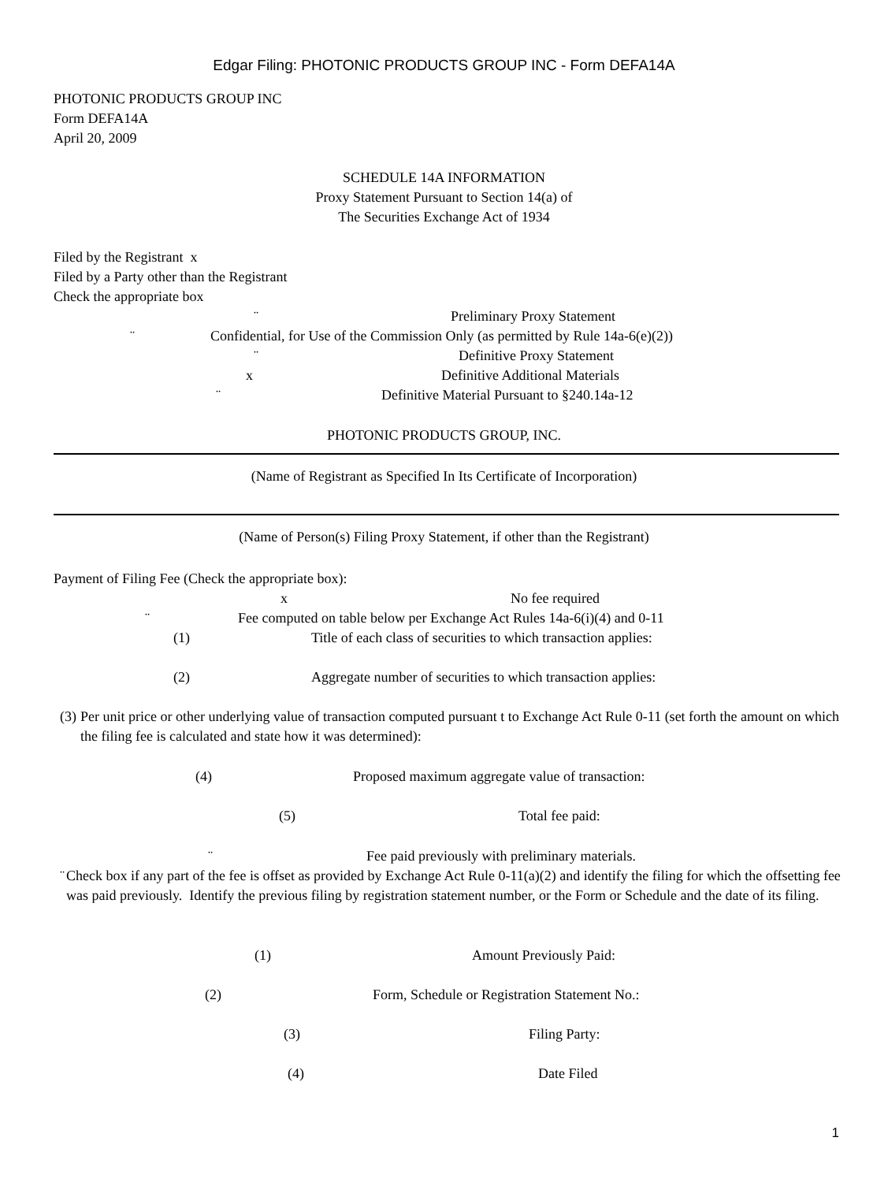Edgar Filing: PHOTONIC PRODUCTS GROUP INC - Form DEFA14A
PHOTONIC PRODUCTS GROUP INC
Form DEFA14A
April 20, 2009
SCHEDULE 14A INFORMATION
Proxy Statement Pursuant to Section 14(a) of
The Securities Exchange Act of 1934
Filed by the Registrant x
Filed by a Party other than the Registrant
Check the appropriate box
¨ Preliminary Proxy Statement
¨ Confidential, for Use of the Commission Only (as permitted by Rule 14a-6(e)(2))
¨ Definitive Proxy Statement
x Definitive Additional Materials
¨ Definitive Material Pursuant to §240.14a-12
PHOTONIC PRODUCTS GROUP, INC.
(Name of Registrant as Specified In Its Certificate of Incorporation)
(Name of Person(s) Filing Proxy Statement, if other than the Registrant)
Payment of Filing Fee (Check the appropriate box):
x No fee required
¨ Fee computed on table below per Exchange Act Rules 14a-6(i)(4) and 0-11
(1) Title of each class of securities to which transaction applies:
(2) Aggregate number of securities to which transaction applies:
(3)
Per unit price or other underlying value of transaction computed pursuant t to Exchange Act Rule 0-11 (set forth the amount on which the filing fee is calculated and state how it was determined):
(4) Proposed maximum aggregate value of transaction:
(5) Total fee paid:
¨ Fee paid previously with preliminary materials.
¨
Check box if any part of the fee is offset as provided by Exchange Act Rule 0-11(a)(2) and identify the filing for which the offsetting fee was paid previously. Identify the previous filing by registration statement number, or the Form or Schedule and the date of its filing.
(1) Amount Previously Paid:
(2) Form, Schedule or Registration Statement No.:
(3) Filing Party:
(4) Date Filed
1